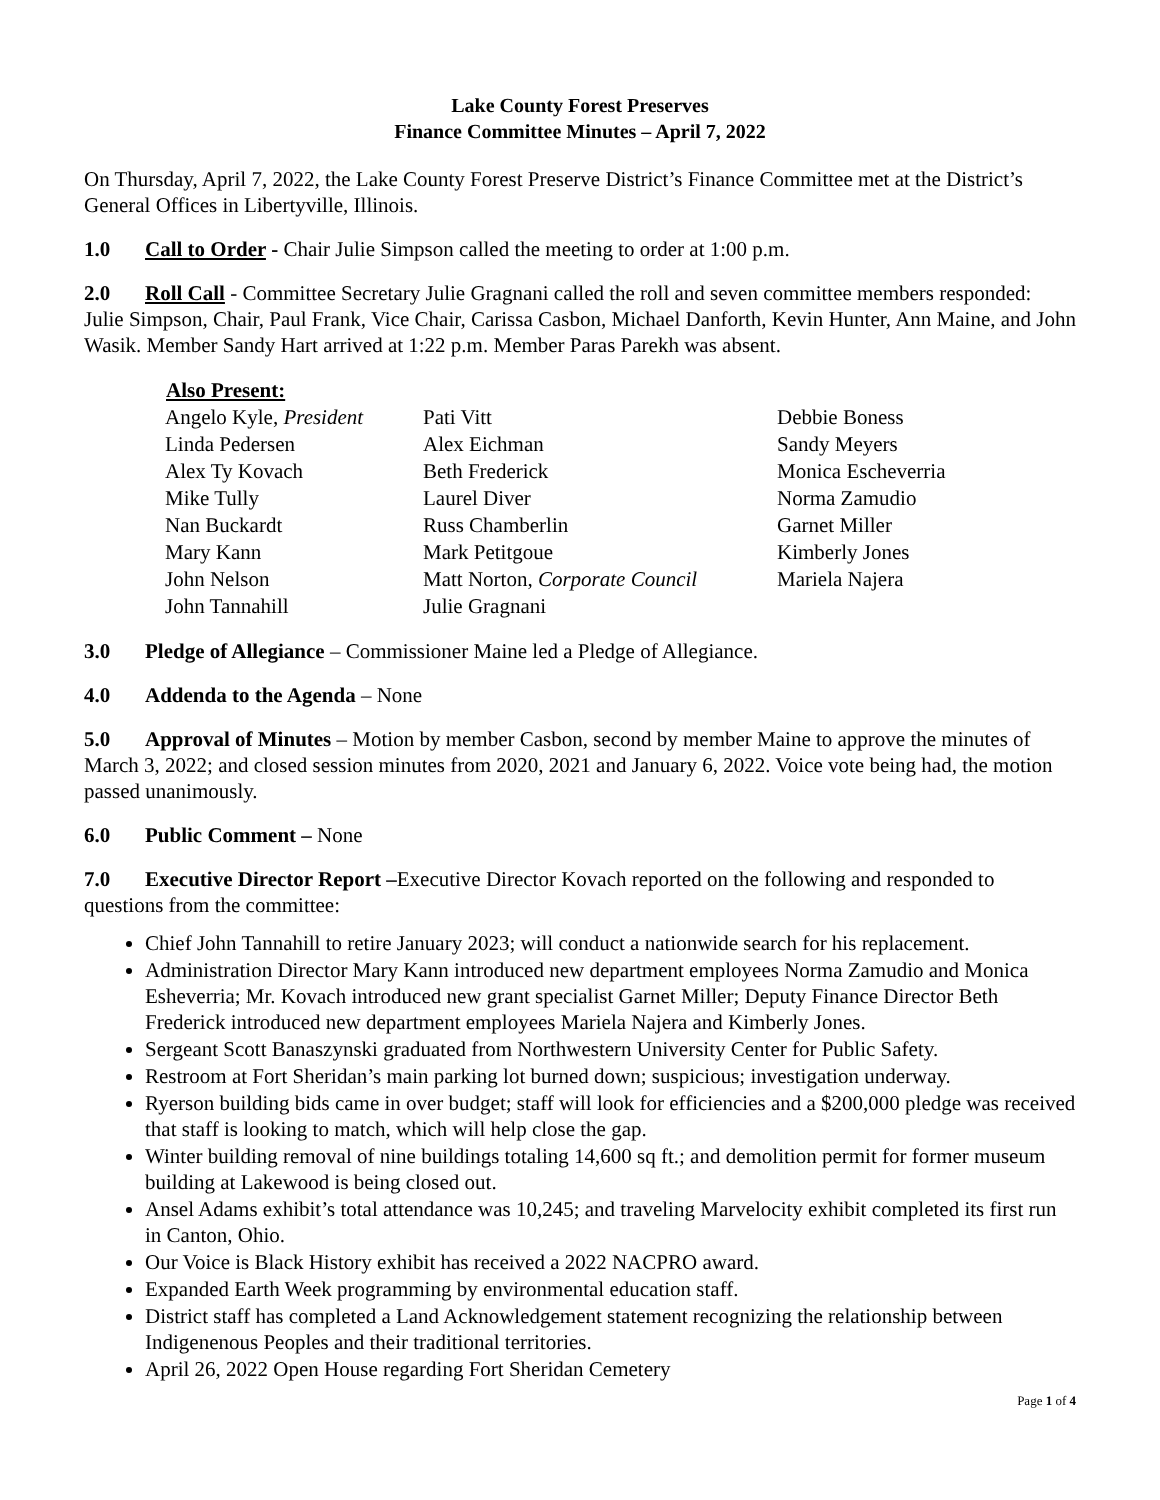Lake County Forest Preserves
Finance Committee Minutes – April 7, 2022
On Thursday, April 7, 2022, the Lake County Forest Preserve District’s Finance Committee met at the District’s General Offices in Libertyville, Illinois.
1.0 Call to Order - Chair Julie Simpson called the meeting to order at 1:00 p.m.
2.0 Roll Call - Committee Secretary Julie Gragnani called the roll and seven committee members responded: Julie Simpson, Chair, Paul Frank, Vice Chair, Carissa Casbon, Michael Danforth, Kevin Hunter, Ann Maine, and John Wasik. Member Sandy Hart arrived at 1:22 p.m. Member Paras Parekh was absent.
| Also Present: | | |
| --- | --- | --- |
| Angelo Kyle, President | Pati Vitt | Debbie Boness |
| Linda Pedersen | Alex Eichman | Sandy Meyers |
| Alex Ty Kovach | Beth Frederick | Monica Escheverria |
| Mike Tully | Laurel Diver | Norma Zamudio |
| Nan Buckardt | Russ Chamberlin | Garnet Miller |
| Mary Kann | Mark Petitgoue | Kimberly Jones |
| John Nelson | Matt Norton, Corporate Council | Mariela Najera |
| John Tannahill | Julie Gragnani | |
3.0 Pledge of Allegiance – Commissioner Maine led a Pledge of Allegiance.
4.0 Addenda to the Agenda – None
5.0 Approval of Minutes – Motion by member Casbon, second by member Maine to approve the minutes of March 3, 2022; and closed session minutes from 2020, 2021 and January 6, 2022. Voice vote being had, the motion passed unanimously.
6.0 Public Comment – None
7.0 Executive Director Report –Executive Director Kovach reported on the following and responded to questions from the committee:
Chief John Tannahill to retire January 2023; will conduct a nationwide search for his replacement.
Administration Director Mary Kann introduced new department employees Norma Zamudio and Monica Esheverria; Mr. Kovach introduced new grant specialist Garnet Miller; Deputy Finance Director Beth Frederick introduced new department employees Mariela Najera and Kimberly Jones.
Sergeant Scott Banaszynski graduated from Northwestern University Center for Public Safety.
Restroom at Fort Sheridan’s main parking lot burned down; suspicious; investigation underway.
Ryerson building bids came in over budget; staff will look for efficiencies and a $200,000 pledge was received that staff is looking to match, which will help close the gap.
Winter building removal of nine buildings totaling 14,600 sq ft.; and demolition permit for former museum building at Lakewood is being closed out.
Ansel Adams exhibit’s total attendance was 10,245; and traveling Marvelocity exhibit completed its first run in Canton, Ohio.
Our Voice is Black History exhibit has received a 2022 NACPRO award.
Expanded Earth Week programming by environmental education staff.
District staff has completed a Land Acknowledgement statement recognizing the relationship between Indigenenous Peoples and their traditional territories.
April 26, 2022 Open House regarding Fort Sheridan Cemetery
Page 1 of 4